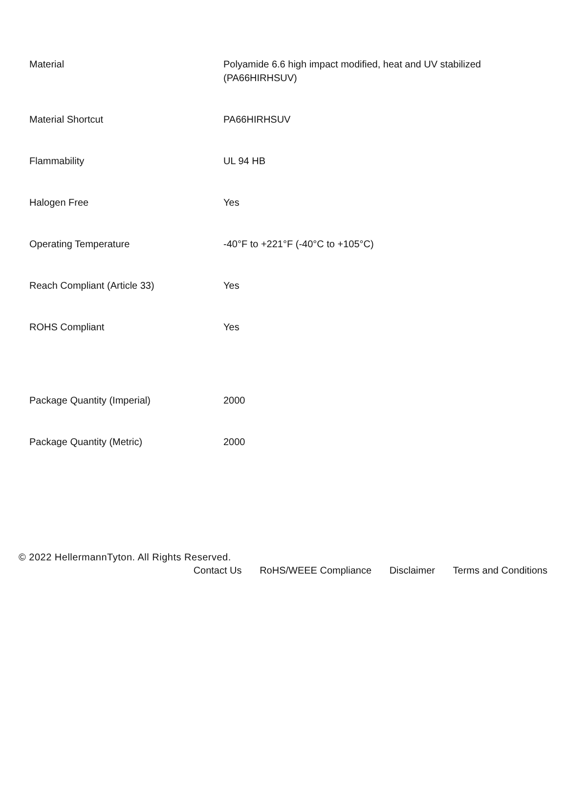| Material | Polyamide 6.6 high impact modified, heat and UV stabilized (PA66HIRHSUV) |
| Material Shortcut | PA66HIRHSUV |
| Flammability | UL 94 HB |
| Halogen Free | Yes |
| Operating Temperature | -40°F to +221°F (-40°C to +105°C) |
| Reach Compliant (Article 33) | Yes |
| ROHS Compliant | Yes |
| Package Quantity (Imperial) | 2000 |
| Package Quantity (Metric) | 2000 |
© 2022 HellermannTyton. All Rights Reserved.
Contact Us RoHS/WEEE Compliance Disclaimer Terms and Conditions